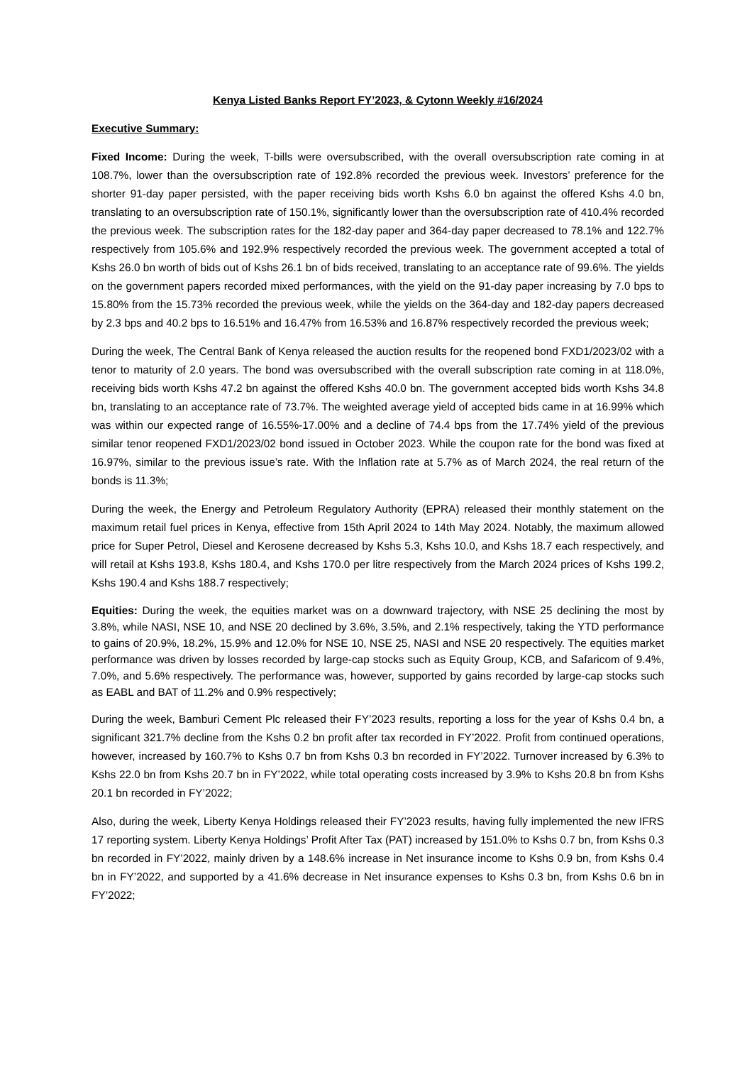Kenya Listed Banks Report FY’2023, & Cytonn Weekly #16/2024
Executive Summary:
Fixed Income: During the week, T-bills were oversubscribed, with the overall oversubscription rate coming in at 108.7%, lower than the oversubscription rate of 192.8% recorded the previous week. Investors’ preference for the shorter 91-day paper persisted, with the paper receiving bids worth Kshs 6.0 bn against the offered Kshs 4.0 bn, translating to an oversubscription rate of 150.1%, significantly lower than the oversubscription rate of 410.4% recorded the previous week. The subscription rates for the 182-day paper and 364-day paper decreased to 78.1% and 122.7% respectively from 105.6% and 192.9% respectively recorded the previous week. The government accepted a total of Kshs 26.0 bn worth of bids out of Kshs 26.1 bn of bids received, translating to an acceptance rate of 99.6%. The yields on the government papers recorded mixed performances, with the yield on the 91-day paper increasing by 7.0 bps to 15.80% from the 15.73% recorded the previous week, while the yields on the 364-day and 182-day papers decreased by 2.3 bps and 40.2 bps to 16.51% and 16.47% from 16.53% and 16.87% respectively recorded the previous week;
During the week, The Central Bank of Kenya released the auction results for the reopened bond FXD1/2023/02 with a tenor to maturity of 2.0 years. The bond was oversubscribed with the overall subscription rate coming in at 118.0%, receiving bids worth Kshs 47.2 bn against the offered Kshs 40.0 bn. The government accepted bids worth Kshs 34.8 bn, translating to an acceptance rate of 73.7%. The weighted average yield of accepted bids came in at 16.99% which was within our expected range of 16.55%-17.00% and a decline of 74.4 bps from the 17.74% yield of the previous similar tenor reopened FXD1/2023/02 bond issued in October 2023. While the coupon rate for the bond was fixed at 16.97%, similar to the previous issue’s rate. With the Inflation rate at 5.7% as of March 2024, the real return of the bonds is 11.3%;
During the week, the Energy and Petroleum Regulatory Authority (EPRA) released their monthly statement on the maximum retail fuel prices in Kenya, effective from 15th April 2024 to 14th May 2024. Notably, the maximum allowed price for Super Petrol, Diesel and Kerosene decreased by Kshs 5.3, Kshs 10.0, and Kshs 18.7 each respectively, and will retail at Kshs 193.8, Kshs 180.4, and Kshs 170.0 per litre respectively from the March 2024 prices of Kshs 199.2, Kshs 190.4 and Kshs 188.7 respectively;
Equities: During the week, the equities market was on a downward trajectory, with NSE 25 declining the most by 3.8%, while NASI, NSE 10, and NSE 20 declined by 3.6%, 3.5%, and 2.1% respectively, taking the YTD performance to gains of 20.9%, 18.2%, 15.9% and 12.0% for NSE 10, NSE 25, NASI and NSE 20 respectively. The equities market performance was driven by losses recorded by large-cap stocks such as Equity Group, KCB, and Safaricom of 9.4%, 7.0%, and 5.6% respectively. The performance was, however, supported by gains recorded by large-cap stocks such as EABL and BAT of 11.2% and 0.9% respectively;
During the week, Bamburi Cement Plc released their FY’2023 results, reporting a loss for the year of Kshs 0.4 bn, a significant 321.7% decline from the Kshs 0.2 bn profit after tax recorded in FY’2022. Profit from continued operations, however, increased by 160.7% to Kshs 0.7 bn from Kshs 0.3 bn recorded in FY’2022. Turnover increased by 6.3% to Kshs 22.0 bn from Kshs 20.7 bn in FY’2022, while total operating costs increased by 3.9% to Kshs 20.8 bn from Kshs 20.1 bn recorded in FY’2022;
Also, during the week, Liberty Kenya Holdings released their FY’2023 results, having fully implemented the new IFRS 17 reporting system. Liberty Kenya Holdings’ Profit After Tax (PAT) increased by 151.0% to Kshs 0.7 bn, from Kshs 0.3 bn recorded in FY’2022, mainly driven by a 148.6% increase in Net insurance income to Kshs 0.9 bn, from Kshs 0.4 bn in FY’2022, and supported by a 41.6% decrease in Net insurance expenses to Kshs 0.3 bn, from Kshs 0.6 bn in FY’2022;